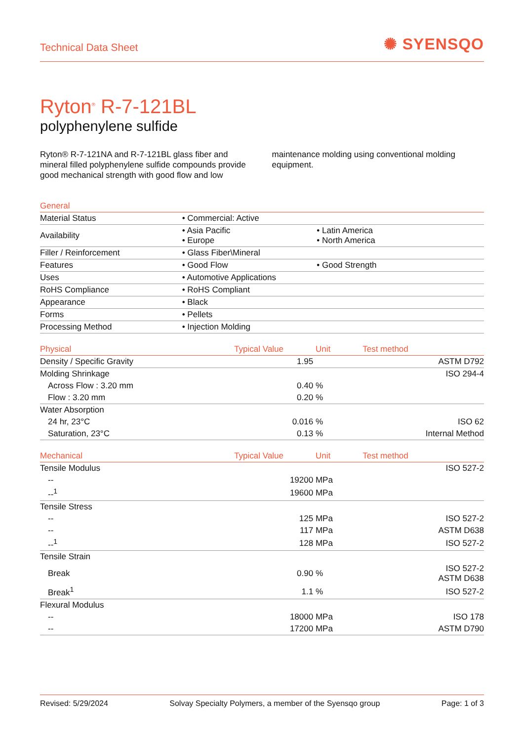Technical Data Sheet
✺ SYENSQO
Ryton<sup>®</sup> R-7-121BL
polyphenylene sulfide
Ryton® R-7-121NA and R-7-121BL glass fiber and mineral filled polyphenylene sulfide compounds provide good mechanical strength with good flow and low maintenance molding using conventional molding equipment.
| General | | |
| --- | --- | --- |
| Material Status | • Commercial: Active | |
| Availability | • Asia Pacific • Europe | • Latin America • North America |
| Filler / Reinforcement | • Glass Fiber\Mineral | |
| Features | • Good Flow | • Good Strength |
| Uses | • Automotive Applications | |
| RoHS Compliance | • RoHS Compliant | |
| Appearance | • Black | |
| Forms | • Pellets | |
| Processing Method | • Injection Molding | |
| Physical | Typical Value | Unit | Test method |
| --- | --- | --- | --- |
| Density / Specific Gravity | 1.95 | | ASTM D792 |
| Molding Shrinkage | | | ISO 294-4 |
| Across Flow : 3.20 mm | 0.40 | % | |
| Flow : 3.20 mm | 0.20 | % | |
| Water Absorption | | | |
| 24 hr, 23°C | 0.016 | % | ISO 62 |
| Saturation, 23°C | 0.13 | % | Internal Method |
| Mechanical | Typical Value | Unit | Test method |
| Tensile Modulus | | | ISO 527-2 |
| -- | 19200 | MPa | |
| --<sup>1</sup> | 19600 | MPa | |
| Tensile Stress | | | |
| -- | 125 | MPa | ISO 527-2 |
| -- | 117 | MPa | ASTM D638 |
| --<sup>1</sup> | 128 | MPa | ISO 527-2 |
| Tensile Strain | | | |
| Break | 0.90 | % | ISO 527-2 ASTM D638 |
| Break<sup>1</sup> | 1.1 | % | ISO 527-2 |
| Flexural Modulus | | | |
| -- | 18000 | MPa | ISO 178 |
| -- | 17200 | MPa | ASTM D790 |
Revised: 5/29/2024 Solvay Specialty Polymers, a member of the Syensqo group Page: 1 of 3